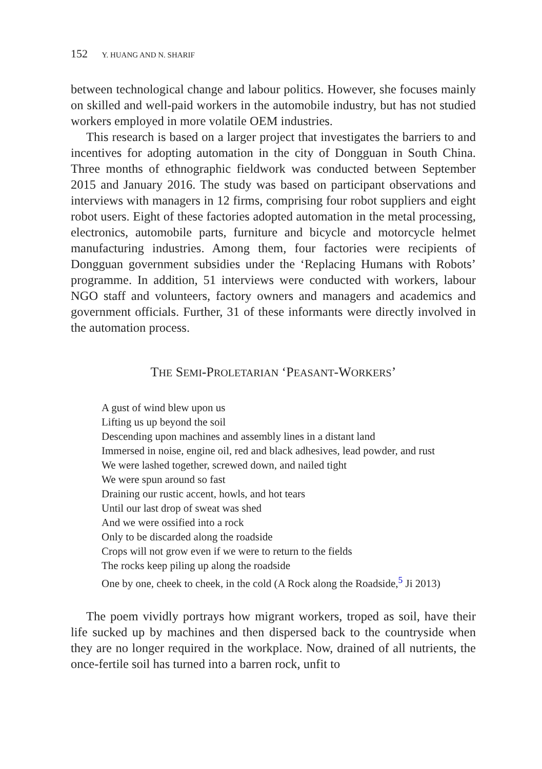152 Y. HUANG AND N. SHARIF
between technological change and labour politics. However, she focuses mainly on skilled and well-paid workers in the automobile industry, but has not studied workers employed in more volatile OEM industries.
This research is based on a larger project that investigates the barriers to and incentives for adopting automation in the city of Dongguan in South China. Three months of ethnographic fieldwork was conducted between September 2015 and January 2016. The study was based on participant observations and interviews with managers in 12 firms, comprising four robot suppliers and eight robot users. Eight of these factories adopted automation in the metal processing, electronics, automobile parts, furniture and bicycle and motorcycle helmet manufacturing industries. Among them, four factories were recipients of Dongguan government subsidies under the ‘Replacing Humans with Robots’ programme. In addition, 51 interviews were conducted with workers, labour NGO staff and volunteers, factory owners and managers and academics and government officials. Further, 31 of these informants were directly involved in the automation process.
THE SEMI-PROLETARIAN ‘PEASANT-WORKERS’
A gust of wind blew upon us
Lifting us up beyond the soil
Descending upon machines and assembly lines in a distant land
Immersed in noise, engine oil, red and black adhesives, lead powder, and rust
We were lashed together, screwed down, and nailed tight
We were spun around so fast
Draining our rustic accent, howls, and hot tears
Until our last drop of sweat was shed
And we were ossified into a rock
Only to be discarded along the roadside
Crops will not grow even if we were to return to the fields
The rocks keep piling up along the roadside
One by one, cheek to cheek, in the cold (A Rock along the Roadside,<sup>5</sup> Ji 2013)
The poem vividly portrays how migrant workers, troped as soil, have their life sucked up by machines and then dispersed back to the countryside when they are no longer required in the workplace. Now, drained of all nutrients, the once-fertile soil has turned into a barren rock, unfit to